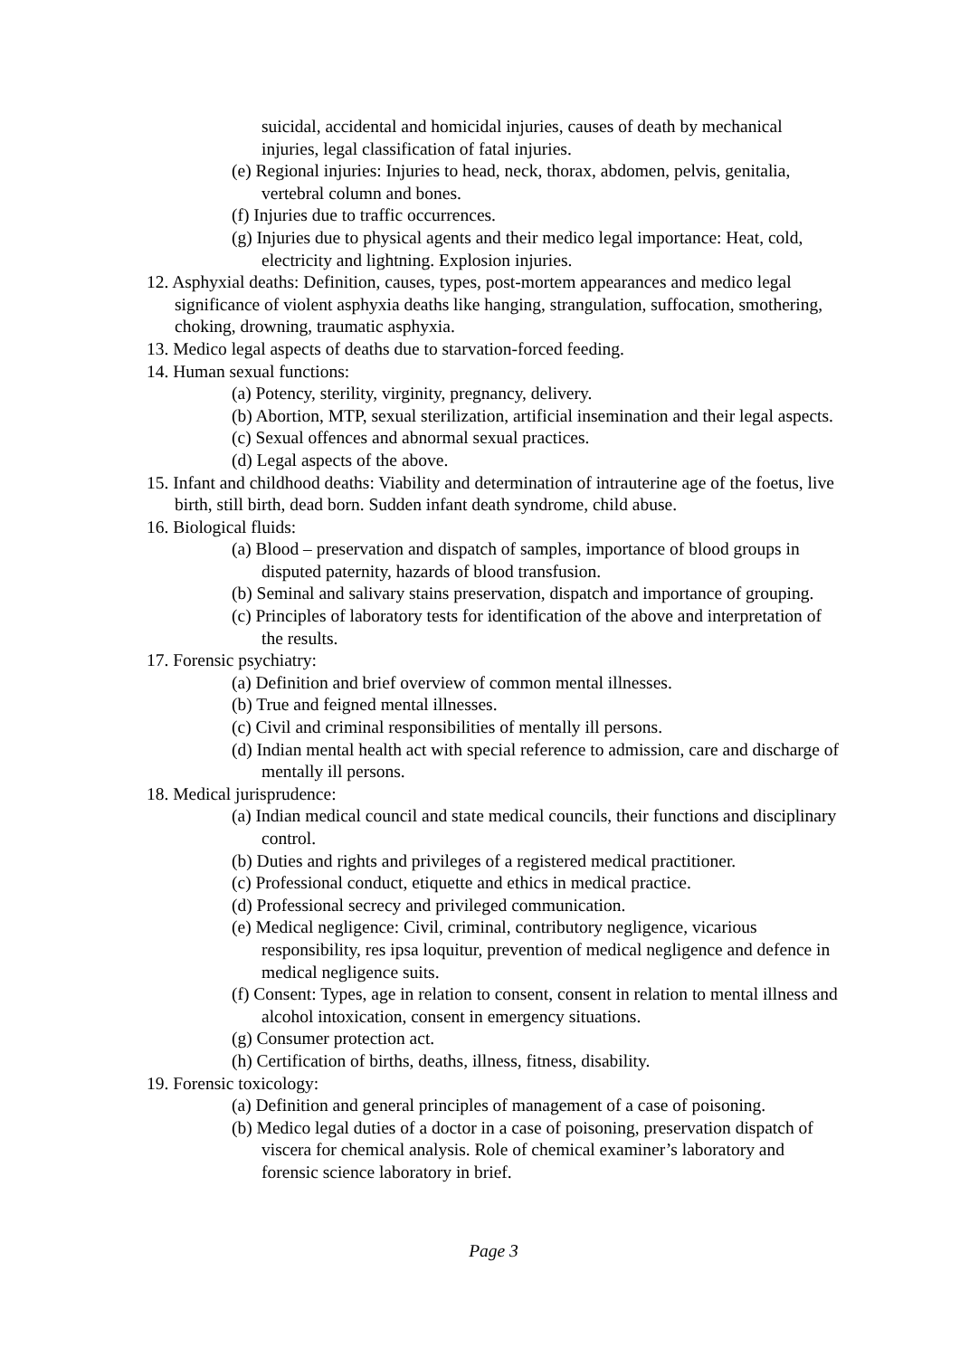suicidal, accidental and homicidal injuries, causes of death by mechanical injuries, legal classification of fatal injuries.
(e) Regional injuries: Injuries to head, neck, thorax, abdomen, pelvis, genitalia, vertebral column and bones.
(f) Injuries due to traffic occurrences.
(g) Injuries due to physical agents and their medico legal importance: Heat, cold, electricity and lightning. Explosion injuries.
12. Asphyxial deaths: Definition, causes, types, post-mortem appearances and medico legal significance of violent asphyxia deaths like hanging, strangulation, suffocation, smothering, choking, drowning, traumatic asphyxia.
13. Medico legal aspects of deaths due to starvation-forced feeding.
14. Human sexual functions:
(a) Potency, sterility, virginity, pregnancy, delivery.
(b) Abortion, MTP, sexual sterilization, artificial insemination and their legal aspects.
(c) Sexual offences and abnormal sexual practices.
(d) Legal aspects of the above.
15. Infant and childhood deaths: Viability and determination of intrauterine age of the foetus, live birth, still birth, dead born. Sudden infant death syndrome, child abuse.
16. Biological fluids:
(a) Blood – preservation and dispatch of samples, importance of blood groups in disputed paternity, hazards of blood transfusion.
(b) Seminal and salivary stains preservation, dispatch and importance of grouping.
(c) Principles of laboratory tests for identification of the above and interpretation of the results.
17. Forensic psychiatry:
(a) Definition and brief overview of common mental illnesses.
(b) True and feigned mental illnesses.
(c) Civil and criminal responsibilities of mentally ill persons.
(d) Indian mental health act with special reference to admission, care and discharge of mentally ill persons.
18. Medical jurisprudence:
(a) Indian medical council and state medical councils, their functions and disciplinary control.
(b) Duties and rights and privileges of a registered medical practitioner.
(c) Professional conduct, etiquette and ethics in medical practice.
(d) Professional secrecy and privileged communication.
(e) Medical negligence: Civil, criminal, contributory negligence, vicarious responsibility, res ipsa loquitur, prevention of medical negligence and defence in medical negligence suits.
(f) Consent: Types, age in relation to consent, consent in relation to mental illness and alcohol intoxication, consent in emergency situations.
(g) Consumer protection act.
(h) Certification of births, deaths, illness, fitness, disability.
19. Forensic toxicology:
(a) Definition and general principles of management of a case of poisoning.
(b) Medico legal duties of a doctor in a case of poisoning, preservation dispatch of viscera for chemical analysis. Role of chemical examiner’s laboratory and forensic science laboratory in brief.
Page 3